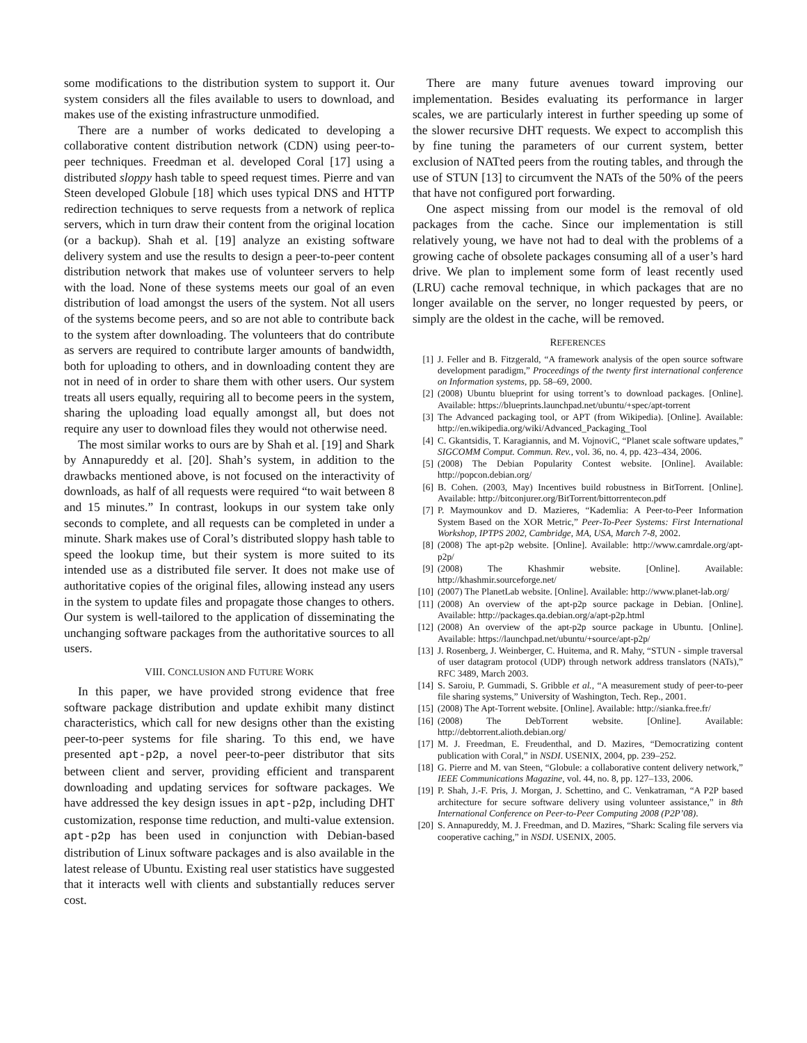some modifications to the distribution system to support it. Our system considers all the files available to users to download, and makes use of the existing infrastructure unmodified.
There are a number of works dedicated to developing a collaborative content distribution network (CDN) using peer-to-peer techniques. Freedman et al. developed Coral [17] using a distributed sloppy hash table to speed request times. Pierre and van Steen developed Globule [18] which uses typical DNS and HTTP redirection techniques to serve requests from a network of replica servers, which in turn draw their content from the original location (or a backup). Shah et al. [19] analyze an existing software delivery system and use the results to design a peer-to-peer content distribution network that makes use of volunteer servers to help with the load. None of these systems meets our goal of an even distribution of load amongst the users of the system. Not all users of the systems become peers, and so are not able to contribute back to the system after downloading. The volunteers that do contribute as servers are required to contribute larger amounts of bandwidth, both for uploading to others, and in downloading content they are not in need of in order to share them with other users. Our system treats all users equally, requiring all to become peers in the system, sharing the uploading load equally amongst all, but does not require any user to download files they would not otherwise need.
The most similar works to ours are by Shah et al. [19] and Shark by Annapureddy et al. [20]. Shah’s system, in addition to the drawbacks mentioned above, is not focused on the interactivity of downloads, as half of all requests were required “to wait between 8 and 15 minutes.” In contrast, lookups in our system take only seconds to complete, and all requests can be completed in under a minute. Shark makes use of Coral’s distributed sloppy hash table to speed the lookup time, but their system is more suited to its intended use as a distributed file server. It does not make use of authoritative copies of the original files, allowing instead any users in the system to update files and propagate those changes to others. Our system is well-tailored to the application of disseminating the unchanging software packages from the authoritative sources to all users.
VIII. CONCLUSION AND FUTURE WORK
In this paper, we have provided strong evidence that free software package distribution and update exhibit many distinct characteristics, which call for new designs other than the existing peer-to-peer systems for file sharing. To this end, we have presented apt-p2p, a novel peer-to-peer distributor that sits between client and server, providing efficient and transparent downloading and updating services for software packages. We have addressed the key design issues in apt-p2p, including DHT customization, response time reduction, and multi-value extension. apt-p2p has been used in conjunction with Debian-based distribution of Linux software packages and is also available in the latest release of Ubuntu. Existing real user statistics have suggested that it interacts well with clients and substantially reduces server cost.
There are many future avenues toward improving our implementation. Besides evaluating its performance in larger scales, we are particularly interest in further speeding up some of the slower recursive DHT requests. We expect to accomplish this by fine tuning the parameters of our current system, better exclusion of NATted peers from the routing tables, and through the use of STUN [13] to circumvent the NATs of the 50% of the peers that have not configured port forwarding.
One aspect missing from our model is the removal of old packages from the cache. Since our implementation is still relatively young, we have not had to deal with the problems of a growing cache of obsolete packages consuming all of a user’s hard drive. We plan to implement some form of least recently used (LRU) cache removal technique, in which packages that are no longer available on the server, no longer requested by peers, or simply are the oldest in the cache, will be removed.
REFERENCES
[1] J. Feller and B. Fitzgerald, “A framework analysis of the open source software development paradigm,” Proceedings of the twenty first international conference on Information systems, pp. 58–69, 2000.
[2] (2008) Ubuntu blueprint for using torrent’s to download packages. [Online]. Available: https://blueprints.launchpad.net/ubuntu/+spec/apt-torrent
[3] The Advanced packaging tool, or APT (from Wikipedia). [Online]. Available: http://en.wikipedia.org/wiki/Advanced_Packaging_Tool
[4] C. Gkantsidis, T. Karagiannis, and M. VojnoviC, “Planet scale software updates,” SIGCOMM Comput. Commun. Rev., vol. 36, no. 4, pp. 423–434, 2006.
[5] (2008) The Debian Popularity Contest website. [Online]. Available: http://popcon.debian.org/
[6] B. Cohen. (2003, May) Incentives build robustness in BitTorrent. [Online]. Available: http://bitconjurer.org/BitTorrent/bittorrentecon.pdf
[7] P. Maymounkov and D. Mazieres, “Kademlia: A Peer-to-Peer Information System Based on the XOR Metric,” Peer-To-Peer Systems: First International Workshop, IPTPS 2002, Cambridge, MA, USA, March 7-8, 2002.
[8] (2008) The apt-p2p website. [Online]. Available: http://www.camrdale.org/apt-p2p/
[9] (2008) The Khashmir website. [Online]. Available: http://khashmir.sourceforge.net/
[10] (2007) The PlanetLab website. [Online]. Available: http://www.planet-lab.org/
[11] (2008) An overview of the apt-p2p source package in Debian. [Online]. Available: http://packages.qa.debian.org/a/apt-p2p.html
[12] (2008) An overview of the apt-p2p source package in Ubuntu. [Online]. Available: https://launchpad.net/ubuntu/+source/apt-p2p/
[13] J. Rosenberg, J. Weinberger, C. Huitema, and R. Mahy, “STUN - simple traversal of user datagram protocol (UDP) through network address translators (NATs),” RFC 3489, March 2003.
[14] S. Saroiu, P. Gummadi, S. Gribble et al., “A measurement study of peer-to-peer file sharing systems,” University of Washington, Tech. Rep., 2001.
[15] (2008) The Apt-Torrent website. [Online]. Available: http://sianka.free.fr/
[16] (2008) The DebTorrent website. [Online]. Available: http://debtorrent.alioth.debian.org/
[17] M. J. Freedman, E. Freudenthal, and D. Mazires, “Democratizing content publication with Coral,” in NSDI. USENIX, 2004, pp. 239–252.
[18] G. Pierre and M. van Steen, “Globule: a collaborative content delivery network,” IEEE Communications Magazine, vol. 44, no. 8, pp. 127–133, 2006.
[19] P. Shah, J.-F. Pris, J. Morgan, J. Schettino, and C. Venkatraman, “A P2P based architecture for secure software delivery using volunteer assistance,” in 8th International Conference on Peer-to-Peer Computing 2008 (P2P’08).
[20] S. Annapureddy, M. J. Freedman, and D. Mazires, “Shark: Scaling file servers via cooperative caching,” in NSDI. USENIX, 2005.